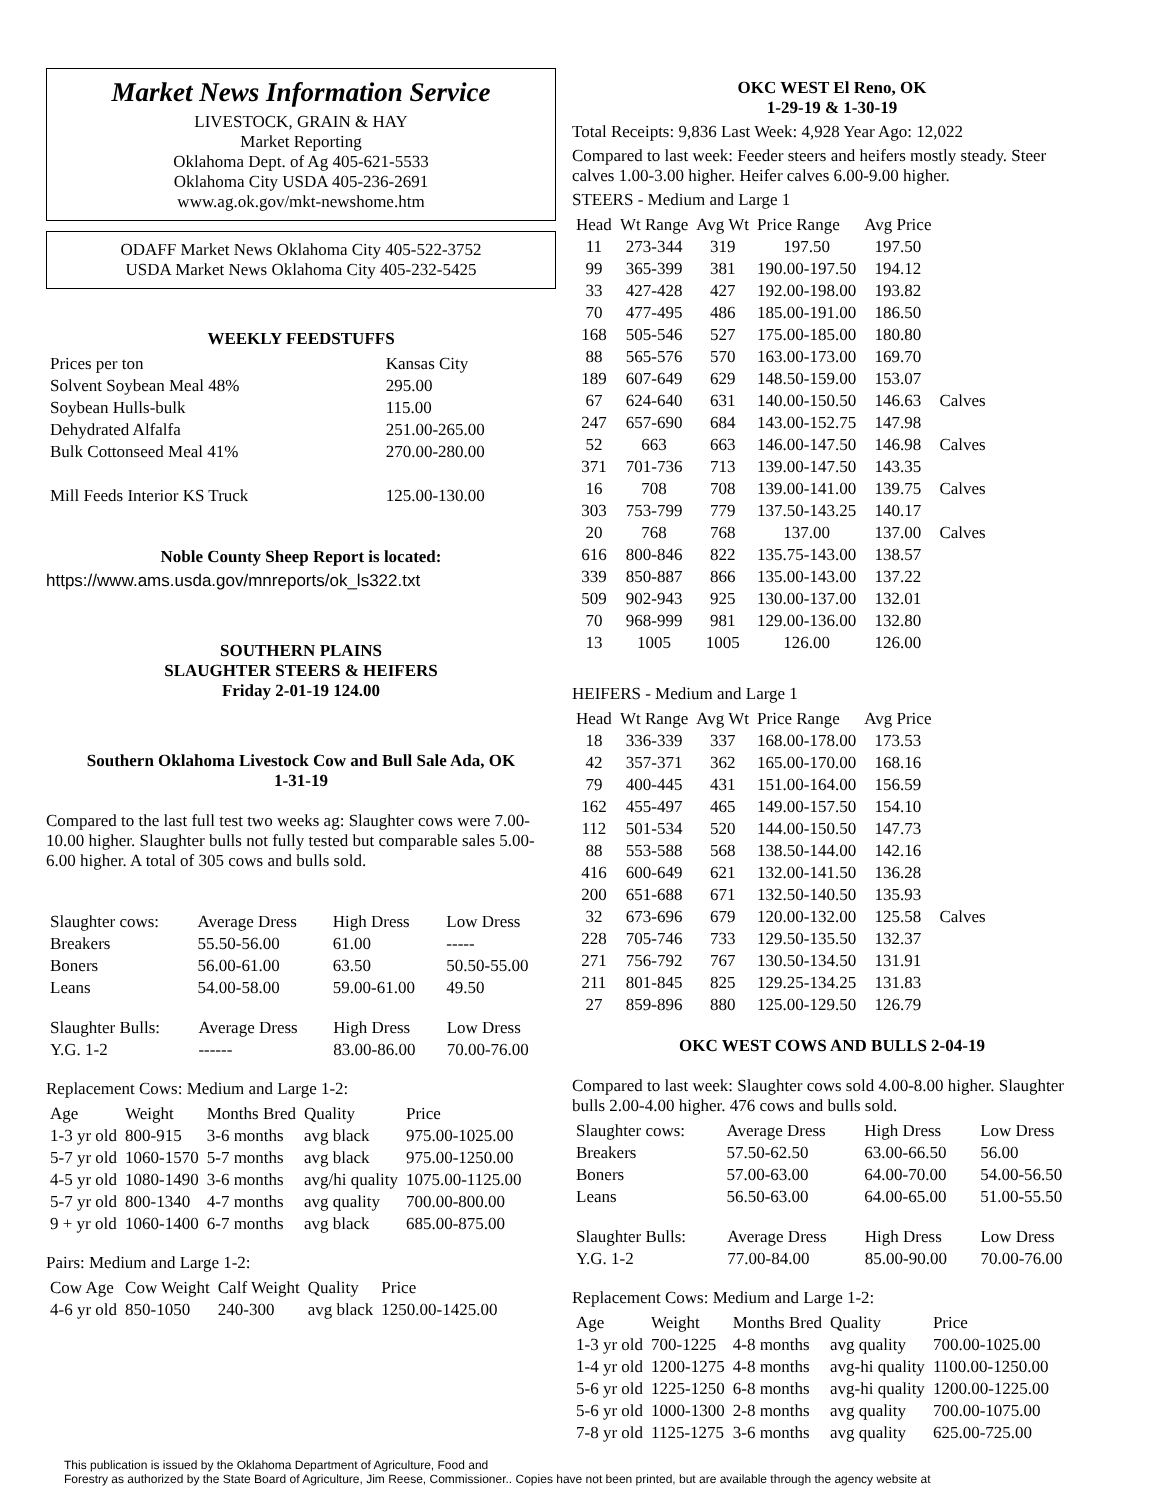Market News Information Service
LIVESTOCK, GRAIN & HAY
Market Reporting
Oklahoma Dept. of Ag 405-621-5533
Oklahoma City USDA 405-236-2691
www.ag.ok.gov/mkt-newshome.htm
ODAFF Market News Oklahoma City 405-522-3752
USDA Market News Oklahoma City 405-232-5425
WEEKLY FEEDSTUFFS
| Prices per ton | Kansas City |
| Solvent Soybean Meal 48% | 295.00 |
| Soybean Hulls-bulk | 115.00 |
| Dehydrated Alfalfa | 251.00-265.00 |
| Bulk Cottonseed Meal 41% | 270.00-280.00 |
| Mill Feeds Interior KS Truck | 125.00-130.00 |
Noble County Sheep Report is located:
https://www.ams.usda.gov/mnreports/ok_ls322.txt
SOUTHERN PLAINS
SLAUGHTER STEERS & HEIFERS
Friday 2-01-19 124.00
Southern Oklahoma Livestock Cow and Bull Sale Ada, OK
1-31-19
Compared to the last full test two weeks ag: Slaughter cows were 7.00-10.00 higher. Slaughter bulls not fully tested but comparable sales 5.00-6.00 higher. A total of 305 cows and bulls sold.
| Slaughter cows: | Average Dress | High Dress | Low Dress |
| Breakers | 55.50-56.00 | 61.00 | ----- |
| Boners | 56.00-61.00 | 63.50 | 50.50-55.00 |
| Leans | 54.00-58.00 | 59.00-61.00 | 49.50 |
| Slaughter Bulls: | Average Dress | High Dress | Low Dress |
| Y.G. 1-2 | ------ | 83.00-86.00 | 70.00-76.00 |
Replacement Cows: Medium and Large 1-2:
| Age | Weight | Months Bred | Quality | Price |
| --- | --- | --- | --- | --- |
| 1-3 yr old | 800-915 | 3-6 months | avg black | 975.00-1025.00 |
| 5-7 yr old | 1060-1570 | 5-7 months | avg black | 975.00-1250.00 |
| 4-5 yr old | 1080-1490 | 3-6 months | avg/hi quality | 1075.00-1125.00 |
| 5-7 yr old | 800-1340 | 4-7 months | avg quality | 700.00-800.00 |
| 9 + yr old | 1060-1400 | 6-7 months | avg black | 685.00-875.00 |
Pairs: Medium and Large 1-2:
| Cow Age | Cow Weight | Calf Weight | Quality | Price |
| --- | --- | --- | --- | --- |
| 4-6 yr old | 850-1050 | 240-300 | avg black | 1250.00-1425.00 |
OKC WEST El Reno, OK
1-29-19 & 1-30-19
Total Receipts: 9,836 Last Week: 4,928 Year Ago: 12,022
Compared to last week: Feeder steers and heifers mostly steady. Steer calves 1.00-3.00 higher. Heifer calves 6.00-9.00 higher.
STEERS - Medium and Large 1
| Head | Wt Range | Avg Wt | Price Range | Avg Price | |
| --- | --- | --- | --- | --- | --- |
| 11 | 273-344 | 319 | 197.50 | 197.50 | |
| 99 | 365-399 | 381 | 190.00-197.50 | 194.12 | |
| 33 | 427-428 | 427 | 192.00-198.00 | 193.82 | |
| 70 | 477-495 | 486 | 185.00-191.00 | 186.50 | |
| 168 | 505-546 | 527 | 175.00-185.00 | 180.80 | |
| 88 | 565-576 | 570 | 163.00-173.00 | 169.70 | |
| 189 | 607-649 | 629 | 148.50-159.00 | 153.07 | |
| 67 | 624-640 | 631 | 140.00-150.50 | 146.63 | Calves |
| 247 | 657-690 | 684 | 143.00-152.75 | 147.98 | |
| 52 | 663 | 663 | 146.00-147.50 | 146.98 | Calves |
| 371 | 701-736 | 713 | 139.00-147.50 | 143.35 | |
| 16 | 708 | 708 | 139.00-141.00 | 139.75 | Calves |
| 303 | 753-799 | 779 | 137.50-143.25 | 140.17 | |
| 20 | 768 | 768 | 137.00 | 137.00 | Calves |
| 616 | 800-846 | 822 | 135.75-143.00 | 138.57 | |
| 339 | 850-887 | 866 | 135.00-143.00 | 137.22 | |
| 509 | 902-943 | 925 | 130.00-137.00 | 132.01 | |
| 70 | 968-999 | 981 | 129.00-136.00 | 132.80 | |
| 13 | 1005 | 1005 | 126.00 | 126.00 | |
HEIFERS - Medium and Large 1
| Head | Wt Range | Avg Wt | Price Range | Avg Price | |
| --- | --- | --- | --- | --- | --- |
| 18 | 336-339 | 337 | 168.00-178.00 | 173.53 | |
| 42 | 357-371 | 362 | 165.00-170.00 | 168.16 | |
| 79 | 400-445 | 431 | 151.00-164.00 | 156.59 | |
| 162 | 455-497 | 465 | 149.00-157.50 | 154.10 | |
| 112 | 501-534 | 520 | 144.00-150.50 | 147.73 | |
| 88 | 553-588 | 568 | 138.50-144.00 | 142.16 | |
| 416 | 600-649 | 621 | 132.00-141.50 | 136.28 | |
| 200 | 651-688 | 671 | 132.50-140.50 | 135.93 | |
| 32 | 673-696 | 679 | 120.00-132.00 | 125.58 | Calves |
| 228 | 705-746 | 733 | 129.50-135.50 | 132.37 | |
| 271 | 756-792 | 767 | 130.50-134.50 | 131.91 | |
| 211 | 801-845 | 825 | 129.25-134.25 | 131.83 | |
| 27 | 859-896 | 880 | 125.00-129.50 | 126.79 | |
OKC WEST COWS AND BULLS 2-04-19
Compared to last week: Slaughter cows sold 4.00-8.00 higher. Slaughter bulls 2.00-4.00 higher. 476 cows and bulls sold.
| Slaughter cows: | Average Dress | High Dress | Low Dress |
| Breakers | 57.50-62.50 | 63.00-66.50 | 56.00 |
| Boners | 57.00-63.00 | 64.00-70.00 | 54.00-56.50 |
| Leans | 56.50-63.00 | 64.00-65.00 | 51.00-55.50 |
| Slaughter Bulls: | Average Dress | High Dress | Low Dress |
| Y.G. 1-2 | 77.00-84.00 | 85.00-90.00 | 70.00-76.00 |
Replacement Cows: Medium and Large 1-2:
| Age | Weight | Months Bred | Quality | Price |
| --- | --- | --- | --- | --- |
| 1-3 yr old | 700-1225 | 4-8 months | avg quality | 700.00-1025.00 |
| 1-4 yr old | 1200-1275 | 4-8 months | avg-hi quality | 1100.00-1250.00 |
| 5-6 yr old | 1225-1250 | 6-8 months | avg-hi quality | 1200.00-1225.00 |
| 5-6 yr old | 1000-1300 | 2-8 months | avg quality | 700.00-1075.00 |
| 7-8 yr old | 1125-1275 | 3-6 months | avg quality | 625.00-725.00 |
This publication is issued by the Oklahoma Department of Agriculture, Food and
Forestry as authorized by the State Board of Agriculture, Jim Reese, Commissioner.. Copies have not been printed, but are available through the agency website at